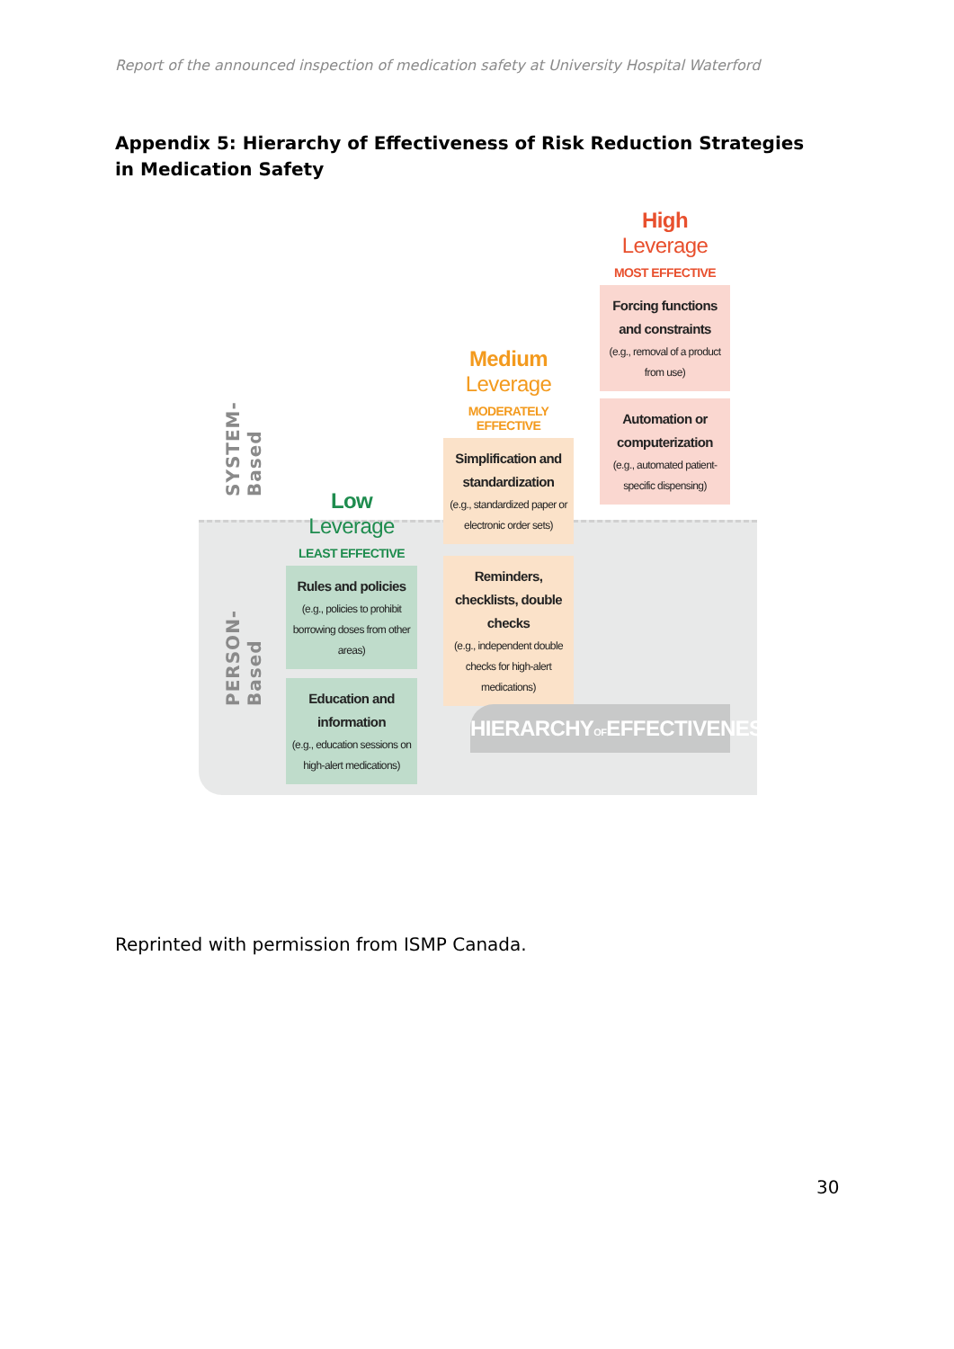Report of the announced inspection of medication safety at University Hospital Waterford
Appendix 5: Hierarchy of Effectiveness of Risk Reduction Strategies in Medication Safety
SYSTEM-Based
PERSON-Based
Low Leverage
LEAST EFFECTIVE
Rules and policies
(e.g., policies to prohibit borrowing doses from other areas)
Education and information
(e.g., education sessions on high-alert medications)
Medium Leverage
MODERATELY EFFECTIVE
Simplification and standardization
(e.g., standardized paper or electronic order sets)
Reminders, checklists, double checks
(e.g., independent double checks for high-alert medications)
High Leverage
MOST EFFECTIVE
Forcing functions and constraints
(e.g., removal of a product from use)
Automation or computerization
(e.g., automated patient-specific dispensing)
HIERARCHYOFEFFECTIVENESS
Reprinted with permission from ISMP Canada.
30